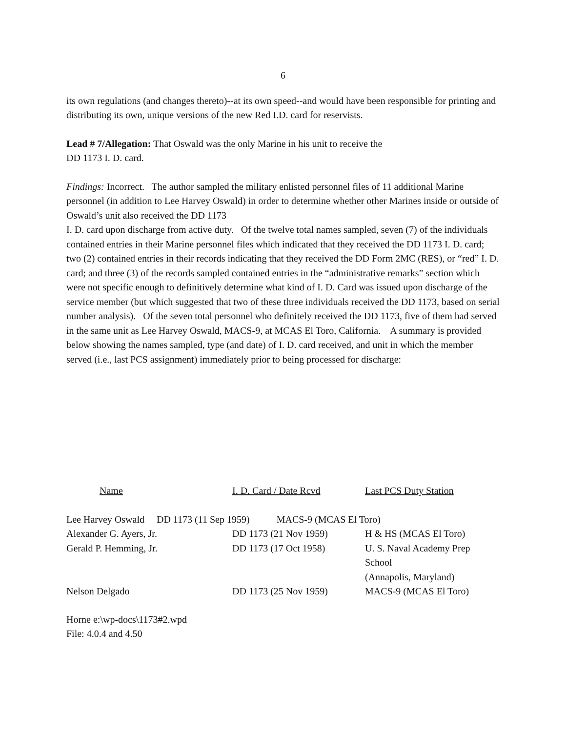6
its own regulations (and changes thereto)--at its own speed--and would have been responsible for printing and distributing its own, unique versions of the new Red I.D. card for reservists.
Lead # 7/Allegation: That Oswald was the only Marine in his unit to receive the
DD 1173 I. D. card.
Findings: Incorrect. The author sampled the military enlisted personnel files of 11 additional Marine personnel (in addition to Lee Harvey Oswald) in order to determine whether other Marines inside or outside of Oswald’s unit also received the DD 1173
I. D. card upon discharge from active duty. Of the twelve total names sampled, seven (7) of the individuals contained entries in their Marine personnel files which indicated that they received the DD 1173 I. D. card; two (2) contained entries in their records indicating that they received the DD Form 2MC (RES), or “red” I. D. card; and three (3) of the records sampled contained entries in the “administrative remarks” section which were not specific enough to definitively determine what kind of I. D. Card was issued upon discharge of the service member (but which suggested that two of these three individuals received the DD 1173, based on serial number analysis). Of the seven total personnel who definitely received the DD 1173, five of them had served in the same unit as Lee Harvey Oswald, MACS-9, at MCAS El Toro, California. A summary is provided below showing the names sampled, type (and date) of I. D. card received, and unit in which the member served (i.e., last PCS assignment) immediately prior to being processed for discharge:
| Name | I. D. Card / Date Rcvd | Last PCS Duty Station |
| --- | --- | --- |
| Lee Harvey Oswald DD 1173 (11 Sep 1959) MACS-9 (MCAS El Toro) | | |
| Alexander G. Ayers, Jr. | DD 1173 (21 Nov 1959) | H & HS (MCAS El Toro) |
| Gerald P. Hemming, Jr. | DD 1173 (17 Oct 1958) | U. S. Naval Academy Prep School (Annapolis, Maryland) |
| Nelson Delgado | DD 1173 (25 Nov 1959) | MACS-9 (MCAS El Toro) |
Horne e:\wp-docs\1173#2.wpd
File: 4.0.4 and 4.50